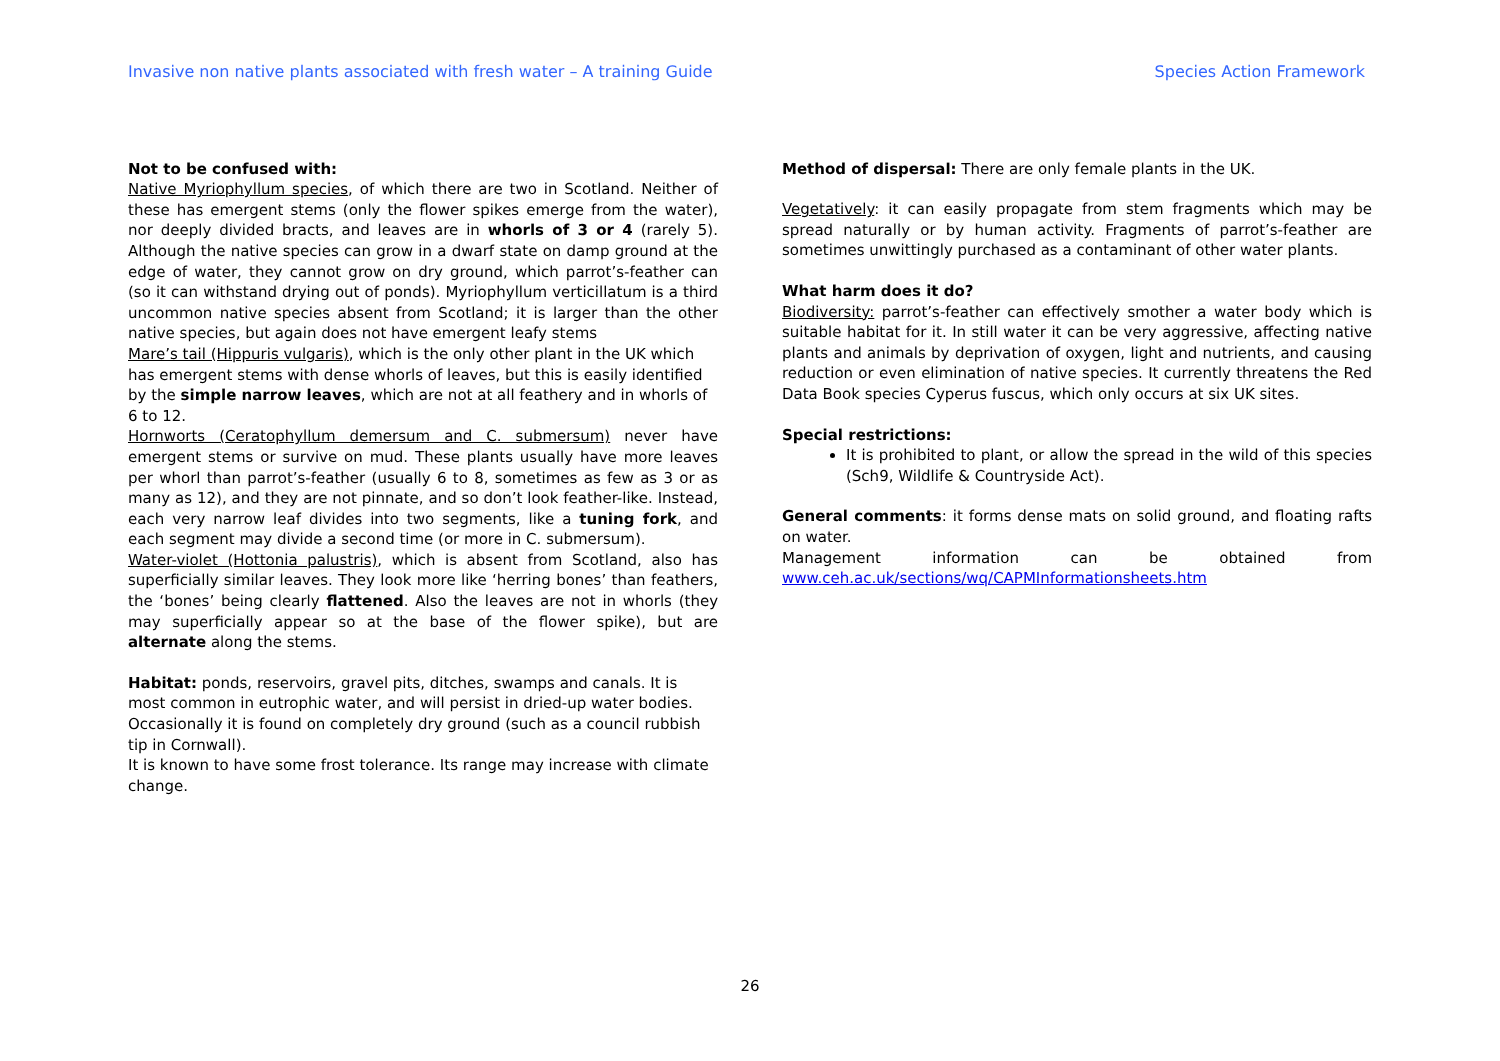Invasive non native plants associated with fresh water – A training Guide Species Action Framework
Not to be confused with:
Native Myriophyllum species, of which there are two in Scotland. Neither of these has emergent stems (only the flower spikes emerge from the water), nor deeply divided bracts, and leaves are in whorls of 3 or 4 (rarely 5). Although the native species can grow in a dwarf state on damp ground at the edge of water, they cannot grow on dry ground, which parrot’s-feather can (so it can withstand drying out of ponds). Myriophyllum verticillatum is a third uncommon native species absent from Scotland; it is larger than the other native species, but again does not have emergent leafy stems
Mare’s tail (Hippuris vulgaris), which is the only other plant in the UK which has emergent stems with dense whorls of leaves, but this is easily identified by the simple narrow leaves, which are not at all feathery and in whorls of 6 to 12.
Hornworts (Ceratophyllum demersum and C. submersum) never have emergent stems or survive on mud. These plants usually have more leaves per whorl than parrot’s-feather (usually 6 to 8, sometimes as few as 3 or as many as 12), and they are not pinnate, and so don’t look feather-like. Instead, each very narrow leaf divides into two segments, like a tuning fork, and each segment may divide a second time (or more in C. submersum).
Water-violet (Hottonia palustris), which is absent from Scotland, also has superficially similar leaves. They look more like ‘herring bones’ than feathers, the ‘bones’ being clearly flattened. Also the leaves are not in whorls (they may superficially appear so at the base of the flower spike), but are alternate along the stems.
Habitat: ponds, reservoirs, gravel pits, ditches, swamps and canals. It is most common in eutrophic water, and will persist in dried-up water bodies.
Occasionally it is found on completely dry ground (such as a council rubbish tip in Cornwall).
It is known to have some frost tolerance. Its range may increase with climate change.
Method of dispersal: There are only female plants in the UK.
Vegetatively: it can easily propagate from stem fragments which may be spread naturally or by human activity. Fragments of parrot’s-feather are sometimes unwittingly purchased as a contaminant of other water plants.
What harm does it do?
Biodiversity: parrot’s-feather can effectively smother a water body which is suitable habitat for it. In still water it can be very aggressive, affecting native plants and animals by deprivation of oxygen, light and nutrients, and causing reduction or even elimination of native species. It currently threatens the Red Data Book species Cyperus fuscus, which only occurs at six UK sites.
Special restrictions:
It is prohibited to plant, or allow the spread in the wild of this species (Sch9, Wildlife & Countryside Act).
General comments: it forms dense mats on solid ground, and floating rafts on water.
Management information can be obtained from
www.ceh.ac.uk/sections/wq/CAPMInformationsheets.htm
26